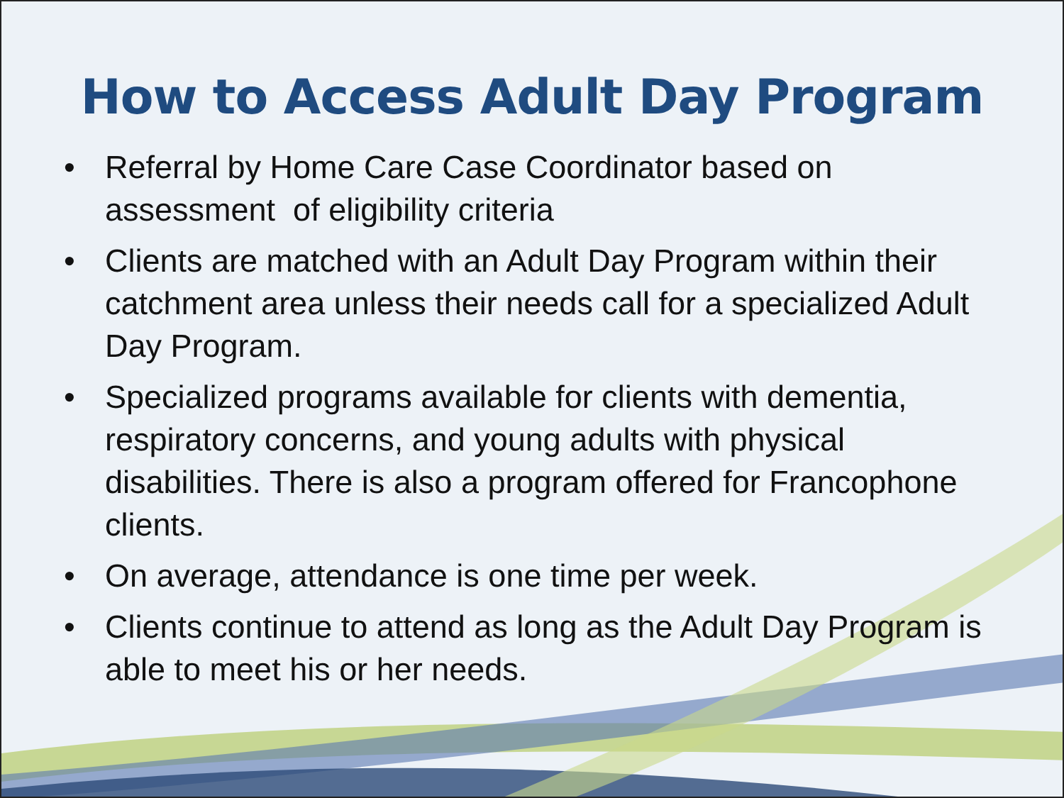How to Access Adult Day Program
• Referral by Home Care Case Coordinator based on assessment of eligibility criteria
• Clients are matched with an Adult Day Program within their catchment area unless their needs call for a specialized Adult Day Program.
• Specialized programs available for clients with dementia, respiratory concerns, and young adults with physical disabilities. There is also a program offered for Francophone clients.
• On average, attendance is one time per week.
• Clients continue to attend as long as the Adult Day Program is able to meet his or her needs.